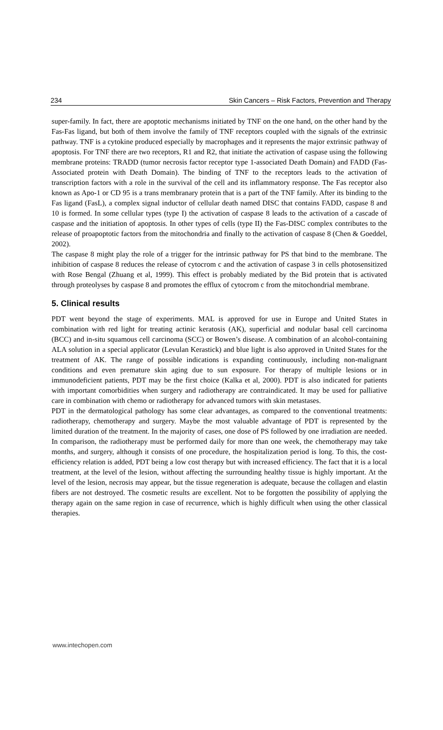234 Skin Cancers – Risk Factors, Prevention and Therapy
super-family. In fact, there are apoptotic mechanisms initiated by TNF on the one hand, on the other hand by the Fas-Fas ligand, but both of them involve the family of TNF receptors coupled with the signals of the extrinsic pathway. TNF is a cytokine produced especially by macrophages and it represents the major extrinsic pathway of apoptosis. For TNF there are two receptors, R1 and R2, that initiate the activation of caspase using the following membrane proteins: TRADD (tumor necrosis factor receptor type 1-associated Death Domain) and FADD (Fas-Associated protein with Death Domain). The binding of TNF to the receptors leads to the activation of transcription factors with a role in the survival of the cell and its inflammatory response. The Fas receptor also known as Apo-1 or CD 95 is a trans membranary protein that is a part of the TNF family. After its binding to the Fas ligand (FasL), a complex signal inductor of cellular death named DISC that contains FADD, caspase 8 and 10 is formed. In some cellular types (type I) the activation of caspase 8 leads to the activation of a cascade of caspase and the initiation of apoptosis. In other types of cells (type II) the Fas-DISC complex contributes to the release of proapoptotic factors from the mitochondria and finally to the activation of caspase 8 (Chen & Goeddel, 2002).
The caspase 8 might play the role of a trigger for the intrinsic pathway for PS that bind to the membrane. The inhibition of caspase 8 reduces the release of cytocrom c and the activation of caspase 3 in cells photosensitized with Rose Bengal (Zhuang et al, 1999). This effect is probably mediated by the Bid protein that is activated through proteolyses by caspase 8 and promotes the efflux of cytocrom c from the mitochondrial membrane.
5. Clinical results
PDT went beyond the stage of experiments. MAL is approved for use in Europe and United States in combination with red light for treating actinic keratosis (AK), superficial and nodular basal cell carcinoma (BCC) and in-situ squamous cell carcinoma (SCC) or Bowen’s disease. A combination of an alcohol-containing ALA solution in a special applicator (Levulan Kerastick) and blue light is also approved in United States for the treatment of AK. The range of possible indications is expanding continuously, including non-malignant conditions and even premature skin aging due to sun exposure. For therapy of multiple lesions or in immunodeficient patients, PDT may be the first choice (Kalka et al, 2000). PDT is also indicated for patients with important comorbidities when surgery and radiotherapy are contraindicated. It may be used for palliative care in combination with chemo or radiotherapy for advanced tumors with skin metastases.
PDT in the dermatological pathology has some clear advantages, as compared to the conventional treatments: radiotherapy, chemotherapy and surgery. Maybe the most valuable advantage of PDT is represented by the limited duration of the treatment. In the majority of cases, one dose of PS followed by one irradiation are needed. In comparison, the radiotherapy must be performed daily for more than one week, the chemotherapy may take months, and surgery, although it consists of one procedure, the hospitalization period is long. To this, the cost-efficiency relation is added, PDT being a low cost therapy but with increased efficiency. The fact that it is a local treatment, at the level of the lesion, without affecting the surrounding healthy tissue is highly important. At the level of the lesion, necrosis may appear, but the tissue regeneration is adequate, because the collagen and elastin fibers are not destroyed. The cosmetic results are excellent. Not to be forgotten the possibility of applying the therapy again on the same region in case of recurrence, which is highly difficult when using the other classical therapies.
www.intechopen.com